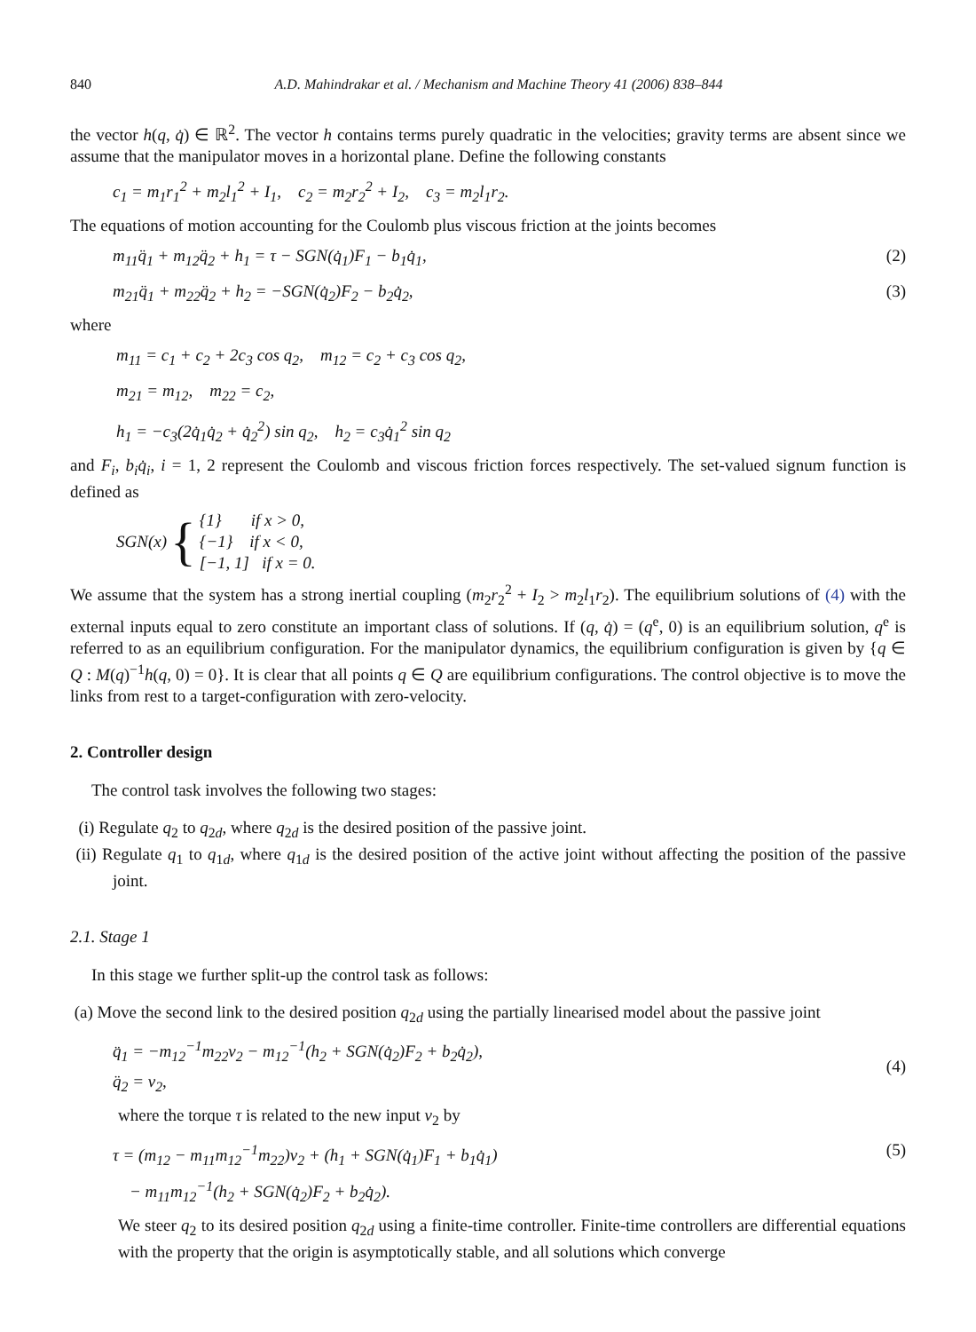840 A.D. Mahindrakar et al. / Mechanism and Machine Theory 41 (2006) 838–844
the vector h(q, q̇) ∈ ℝ<sup>2</sup>. The vector h contains terms purely quadratic in the velocities; gravity terms are absent since we assume that the manipulator moves in a horizontal plane. Define the following constants
c<sub>1</sub> = m<sub>1</sub>r<sub>1</sub><sup>2</sup> + m<sub>2</sub>l<sub>1</sub><sup>2</sup> + I<sub>1</sub>, c<sub>2</sub> = m<sub>2</sub>r<sub>2</sub><sup>2</sup> + I<sub>2</sub>, c<sub>3</sub> = m<sub>2</sub>l<sub>1</sub>r<sub>2</sub>.
The equations of motion accounting for the Coulomb plus viscous friction at the joints becomes
m<sub>11</sub>q̈<sub>1</sub> + m<sub>12</sub>q̈<sub>2</sub> + h<sub>1</sub> = τ − SGN(q̇<sub>1</sub>)F<sub>1</sub> − b<sub>1</sub>q̇<sub>1</sub>, (2)
m<sub>21</sub>q̈<sub>1</sub> + m<sub>22</sub>q̈<sub>2</sub> + h<sub>2</sub> = −SGN(q̇<sub>2</sub>)F<sub>2</sub> − b<sub>2</sub>q̇<sub>2</sub>, (3)
where
m<sub>11</sub> = c<sub>1</sub> + c<sub>2</sub> + 2c<sub>3</sub> cos q<sub>2</sub>, m<sub>12</sub> = c<sub>2</sub> + c<sub>3</sub> cos q<sub>2</sub>,
m<sub>21</sub> = m<sub>12</sub>, m<sub>22</sub> = c<sub>2</sub>,
h<sub>1</sub> = −c<sub>3</sub>(2q̇<sub>1</sub>q̇<sub>2</sub> + q̇<sub>2</sub><sup>2</sup>) sin q<sub>2</sub>, h<sub>2</sub> = c<sub>3</sub>q̇<sub>1</sub><sup>2</sup> sin q<sub>2</sub>
and F<sub>i</sub>, b<sub>i</sub>q̇<sub>i</sub>, i = 1, 2 represent the Coulomb and viscous friction forces respectively. The set-valued signum function is defined as
SGN(x) { {1} if x > 0,
{−1} if x < 0,
[−1, 1] if x = 0.
We assume that the system has a strong inertial coupling (m<sub>2</sub>r<sub>2</sub><sup>2</sup> + I<sub>2</sub> > m<sub>2</sub>l<sub>1</sub>r<sub>2</sub>). The equilibrium solutions of (4) with the external inputs equal to zero constitute an important class of solutions. If (q, q̇) = (q<sup>e</sup>, 0) is an equilibrium solution, q<sup>e</sup> is referred to as an equilibrium configuration. For the manipulator dynamics, the equilibrium configuration is given by {q ∈ Q : M(q)<sup>−1</sup>h(q, 0) = 0}. It is clear that all points q ∈ Q are equilibrium configurations. The control objective is to move the links from rest to a target-configuration with zero-velocity.
2. Controller design
The control task involves the following two stages:
(i) Regulate q<sub>2</sub> to q<sub>2d</sub>, where q<sub>2d</sub> is the desired position of the passive joint.
(ii) Regulate q<sub>1</sub> to q<sub>1d</sub>, where q<sub>1d</sub> is the desired position of the active joint without affecting the position of the passive joint.
2.1. Stage 1
In this stage we further split-up the control task as follows:
(a) Move the second link to the desired position q<sub>2d</sub> using the partially linearised model about the passive joint
q̈<sub>1</sub> = −m<sub>12</sub><sup>−1</sup>m<sub>22</sub>v<sub>2</sub> − m<sub>12</sub><sup>−1</sup>(h<sub>2</sub> + SGN(q̇<sub>2</sub>)F<sub>2</sub> + b<sub>2</sub>q̇<sub>2</sub>),
q̈<sub>2</sub> = v<sub>2</sub>, (4)
where the torque τ is related to the new input v<sub>2</sub> by
τ = (m<sub>12</sub> − m<sub>11</sub>m<sub>12</sub><sup>−1</sup>m<sub>22</sub>)v<sub>2</sub> + (h<sub>1</sub> + SGN(q̇<sub>1</sub>)F<sub>1</sub> + b<sub>1</sub>q̇<sub>1</sub>)
− m<sub>11</sub>m<sub>12</sub><sup>−1</sup>(h<sub>2</sub> + SGN(q̇<sub>2</sub>)F<sub>2</sub> + b<sub>2</sub>q̇<sub>2</sub>). (5)
We steer q<sub>2</sub> to its desired position q<sub>2d</sub> using a finite-time controller. Finite-time controllers are differential equations with the property that the origin is asymptotically stable, and all solutions which converge